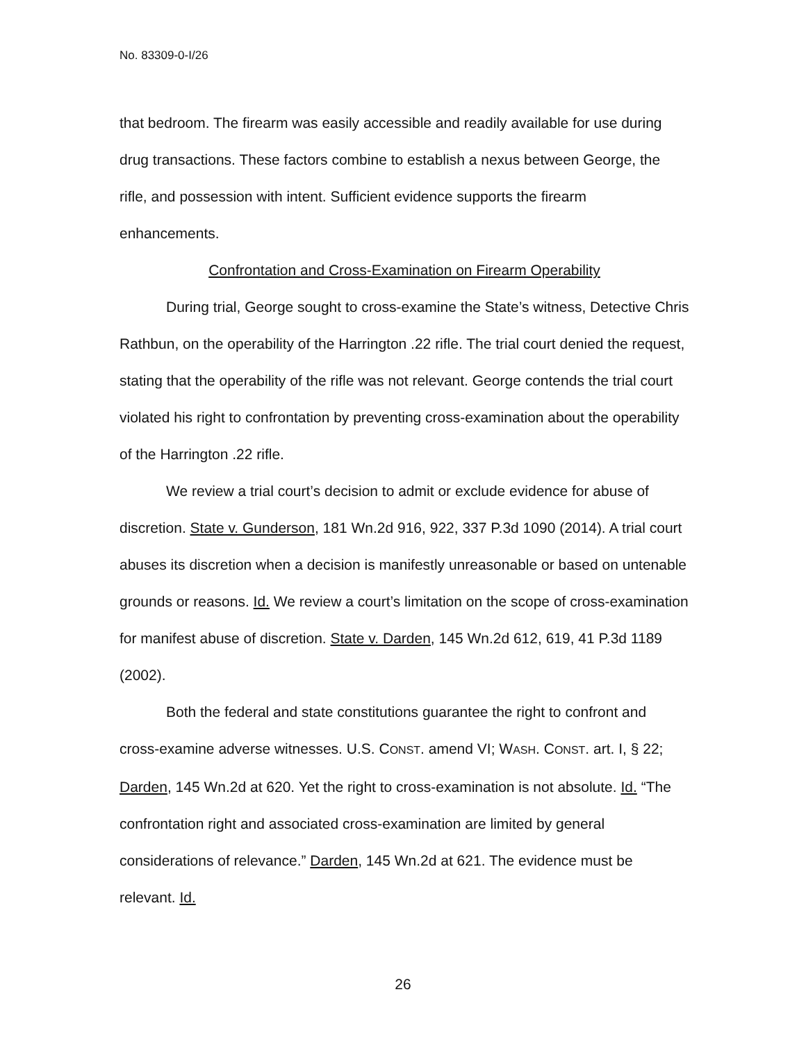No. 83309-0-I/26
that bedroom. The firearm was easily accessible and readily available for use during drug transactions. These factors combine to establish a nexus between George, the rifle, and possession with intent. Sufficient evidence supports the firearm enhancements.
Confrontation and Cross-Examination on Firearm Operability
During trial, George sought to cross-examine the State’s witness, Detective Chris Rathbun, on the operability of the Harrington .22 rifle. The trial court denied the request, stating that the operability of the rifle was not relevant. George contends the trial court violated his right to confrontation by preventing cross-examination about the operability of the Harrington .22 rifle.
We review a trial court’s decision to admit or exclude evidence for abuse of discretion. State v. Gunderson, 181 Wn.2d 916, 922, 337 P.3d 1090 (2014). A trial court abuses its discretion when a decision is manifestly unreasonable or based on untenable grounds or reasons. Id. We review a court’s limitation on the scope of cross-examination for manifest abuse of discretion. State v. Darden, 145 Wn.2d 612, 619, 41 P.3d 1189 (2002).
Both the federal and state constitutions guarantee the right to confront and cross-examine adverse witnesses. U.S. CONST. amend VI; WASH. CONST. art. I, § 22; Darden, 145 Wn.2d at 620. Yet the right to cross-examination is not absolute. Id. “The confrontation right and associated cross-examination are limited by general considerations of relevance.” Darden, 145 Wn.2d at 621. The evidence must be relevant. Id.
26